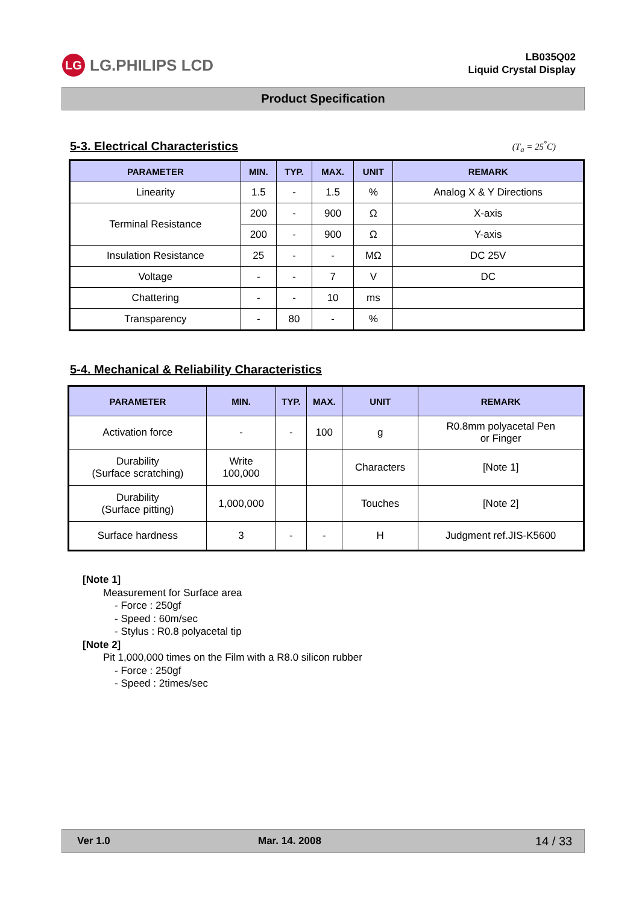LG LG.PHILIPS LCD
LB035Q02
Liquid Crystal Display
Product Specification
5-3. Electrical Characteristics
(T<sub>a</sub> = 25<sup>°</sup>C)
| PARAMETER | MIN. | TYP. | MAX. | UNIT | REMARK |
| --- | --- | --- | --- | --- | --- |
| Linearity | 1.5 | - | 1.5 | % | Analog X & Y Directions |
| Terminal Resistance | 200 | - | 900 | Ω | X-axis |
| | 200 | - | 900 | Ω | Y-axis |
| Insulation Resistance | 25 | - | - | MΩ | DC 25V |
| Voltage | - | - | 7 | V | DC |
| Chattering | - | - | 10 | ms | |
| Transparency | - | 80 | - | % | |
5-4. Mechanical & Reliability Characteristics
| PARAMETER | MIN. | TYP. | MAX. | UNIT | REMARK |
| --- | --- | --- | --- | --- | --- |
| Activation force | - | - | 100 | g | R0.8mm polyacetal Pen or Finger |
| Durability (Surface scratching) | Write 100,000 | | | Characters | [Note 1] |
| Durability (Surface pitting) | 1,000,000 | | | Touches | [Note 2] |
| Surface hardness | 3 | - | - | H | Judgment ref.JIS-K5600 |
[Note 1]
Measurement for Surface area
- Force : 250gf
- Speed : 60m/sec
- Stylus : R0.8 polyacetal tip
[Note 2]
Pit 1,000,000 times on the Film with a R8.0 silicon rubber
- Force : 250gf
- Speed : 2times/sec
Ver 1.0 Mar. 14. 2008 14 / 33